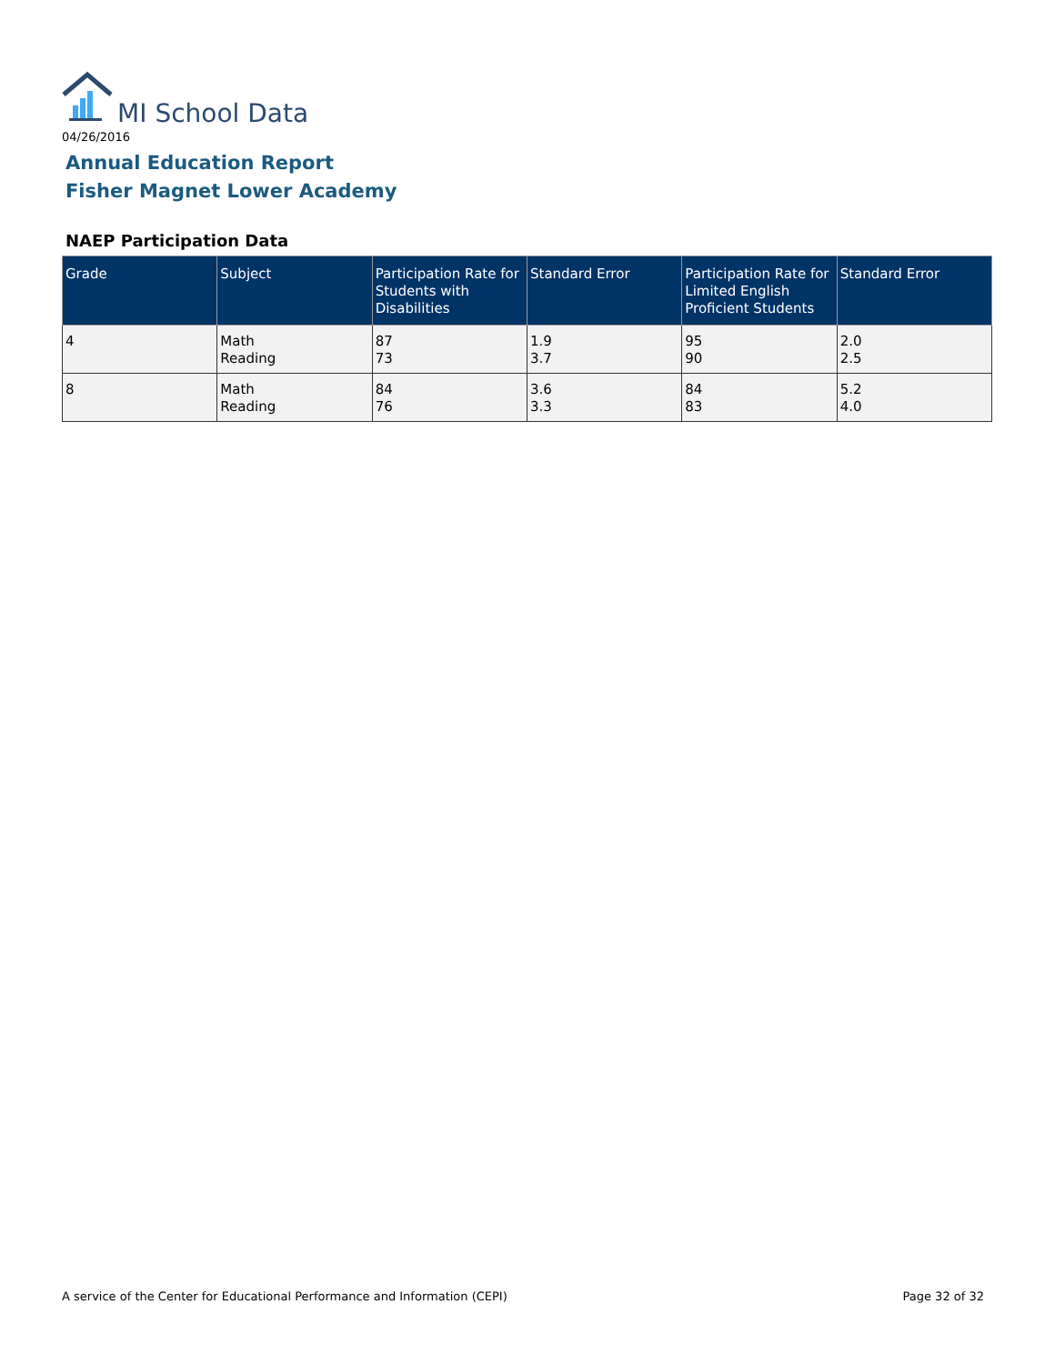MI School Data
04/26/2016
Annual Education Report
Fisher Magnet Lower Academy
NAEP Participation Data
| Grade | Subject | Participation Rate for Students with Disabilities | Standard Error | Participation Rate for Limited English Proficient Students | Standard Error |
| --- | --- | --- | --- | --- | --- |
| 4 | Math Reading | 87 73 | 1.9 3.7 | 95 90 | 2.0 2.5 |
| 8 | Math Reading | 84 76 | 3.6 3.3 | 84 83 | 5.2 4.0 |
A service of the Center for Educational Performance and Information (CEPI) Page 32 of 32